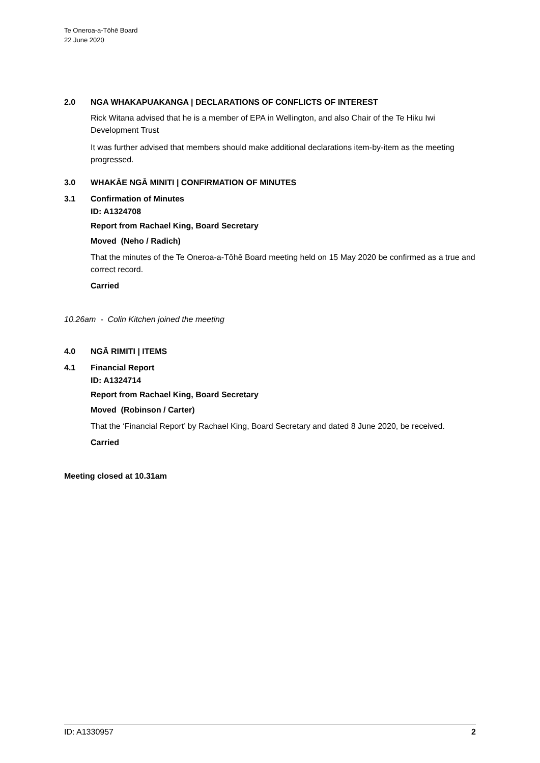Te Oneroa-a-Tōhē Board
22 June 2020
2.0 NGA WHAKAPUAKANGA | DECLARATIONS OF CONFLICTS OF INTEREST
Rick Witana advised that he is a member of EPA in Wellington, and also Chair of the Te Hiku Iwi Development Trust
It was further advised that members should make additional declarations item-by-item as the meeting progressed.
3.0 WHAKĀE NGĀ MINITI | CONFIRMATION OF MINUTES
3.1 Confirmation of Minutes
ID: A1324708
Report from Rachael King, Board Secretary
Moved (Neho / Radich)
That the minutes of the Te Oneroa-a-Tōhē Board meeting held on 15 May 2020 be confirmed as a true and correct record.
Carried
10.26am - Colin Kitchen joined the meeting
4.0 NGĀ RIMITI | ITEMS
4.1 Financial Report
ID: A1324714
Report from Rachael King, Board Secretary
Moved (Robinson / Carter)
That the ‘Financial Report’ by Rachael King, Board Secretary and dated 8 June 2020, be received.
Carried
Meeting closed at 10.31am
ID: A1330957 2